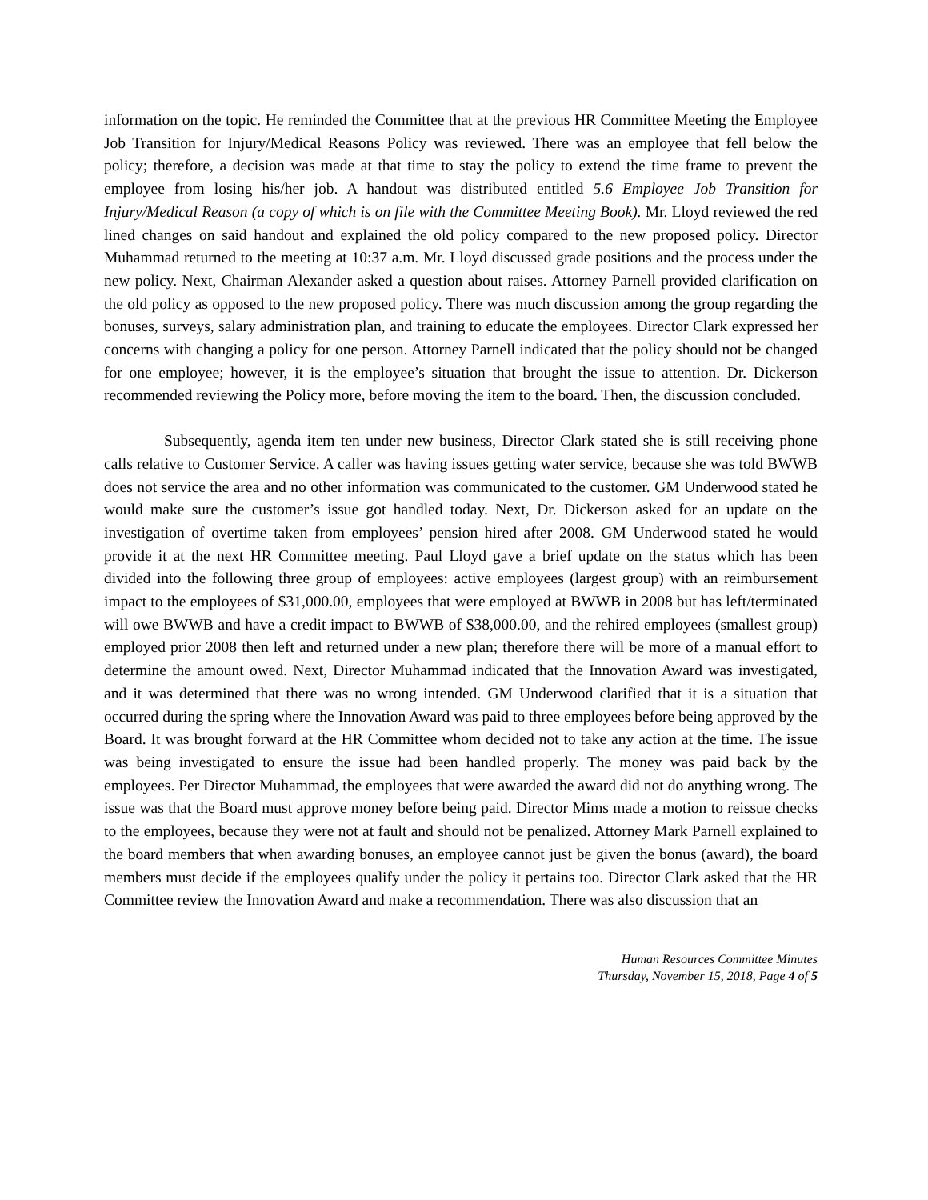information on the topic. He reminded the Committee that at the previous HR Committee Meeting the Employee Job Transition for Injury/Medical Reasons Policy was reviewed. There was an employee that fell below the policy; therefore, a decision was made at that time to stay the policy to extend the time frame to prevent the employee from losing his/her job. A handout was distributed entitled 5.6 Employee Job Transition for Injury/Medical Reason (a copy of which is on file with the Committee Meeting Book). Mr. Lloyd reviewed the red lined changes on said handout and explained the old policy compared to the new proposed policy. Director Muhammad returned to the meeting at 10:37 a.m. Mr. Lloyd discussed grade positions and the process under the new policy. Next, Chairman Alexander asked a question about raises. Attorney Parnell provided clarification on the old policy as opposed to the new proposed policy. There was much discussion among the group regarding the bonuses, surveys, salary administration plan, and training to educate the employees. Director Clark expressed her concerns with changing a policy for one person. Attorney Parnell indicated that the policy should not be changed for one employee; however, it is the employee’s situation that brought the issue to attention. Dr. Dickerson recommended reviewing the Policy more, before moving the item to the board. Then, the discussion concluded.
Subsequently, agenda item ten under new business, Director Clark stated she is still receiving phone calls relative to Customer Service. A caller was having issues getting water service, because she was told BWWB does not service the area and no other information was communicated to the customer. GM Underwood stated he would make sure the customer’s issue got handled today. Next, Dr. Dickerson asked for an update on the investigation of overtime taken from employees’ pension hired after 2008. GM Underwood stated he would provide it at the next HR Committee meeting. Paul Lloyd gave a brief update on the status which has been divided into the following three group of employees: active employees (largest group) with an reimbursement impact to the employees of $31,000.00, employees that were employed at BWWB in 2008 but has left/terminated will owe BWWB and have a credit impact to BWWB of $38,000.00, and the rehired employees (smallest group) employed prior 2008 then left and returned under a new plan; therefore there will be more of a manual effort to determine the amount owed. Next, Director Muhammad indicated that the Innovation Award was investigated, and it was determined that there was no wrong intended. GM Underwood clarified that it is a situation that occurred during the spring where the Innovation Award was paid to three employees before being approved by the Board. It was brought forward at the HR Committee whom decided not to take any action at the time. The issue was being investigated to ensure the issue had been handled properly. The money was paid back by the employees. Per Director Muhammad, the employees that were awarded the award did not do anything wrong. The issue was that the Board must approve money before being paid. Director Mims made a motion to reissue checks to the employees, because they were not at fault and should not be penalized. Attorney Mark Parnell explained to the board members that when awarding bonuses, an employee cannot just be given the bonus (award), the board members must decide if the employees qualify under the policy it pertains too. Director Clark asked that the HR Committee review the Innovation Award and make a recommendation. There was also discussion that an
Human Resources Committee Minutes
Thursday, November 15, 2018, Page 4 of 5